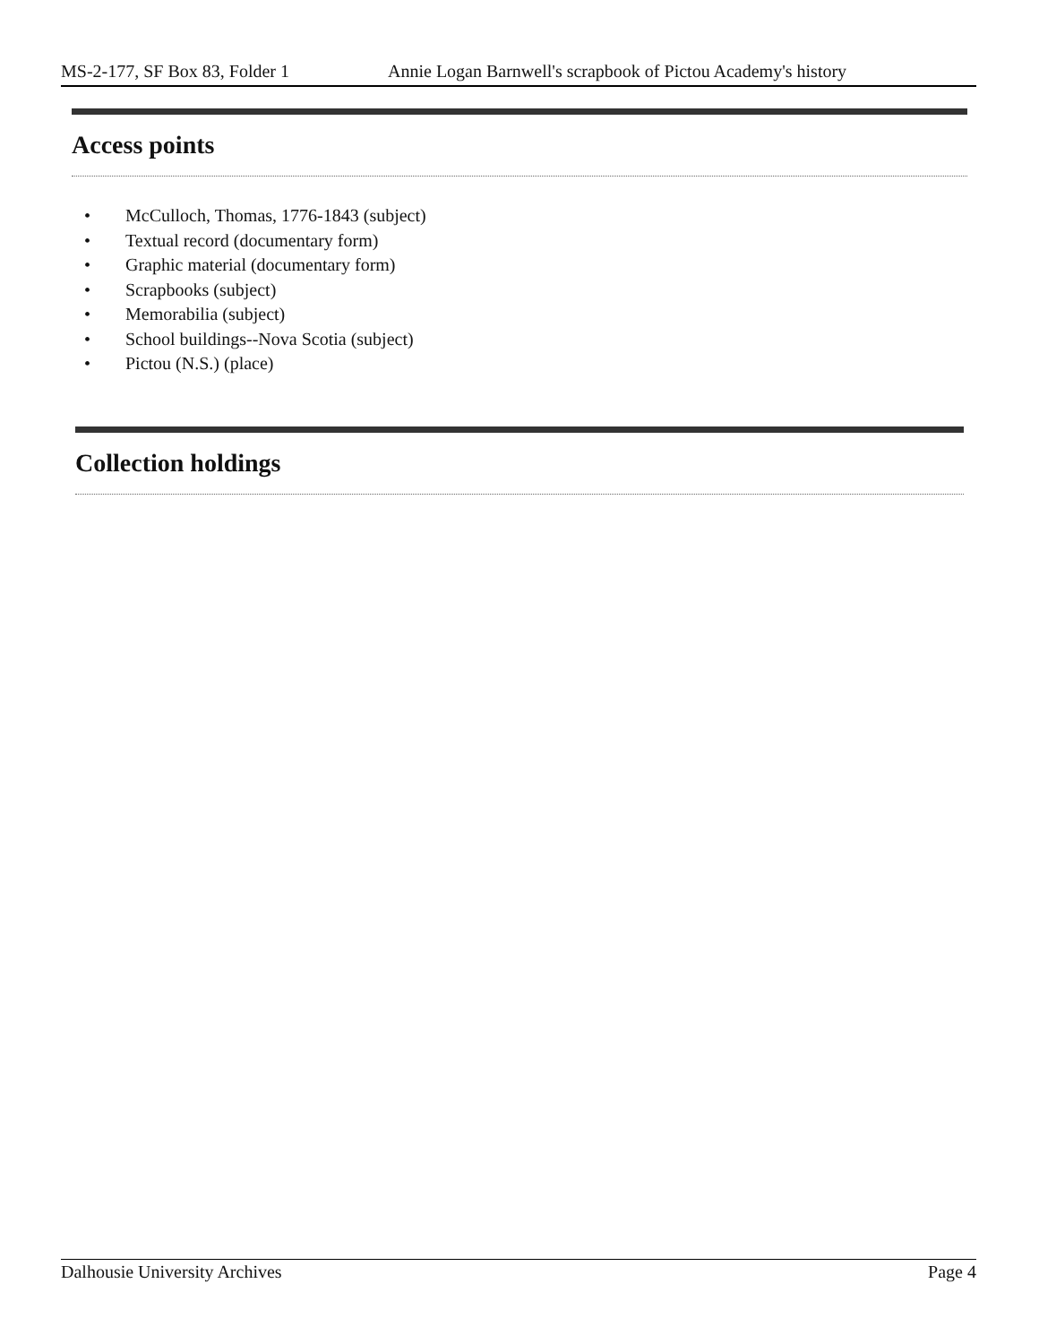MS-2-177, SF Box 83, Folder 1 Annie Logan Barnwell's scrapbook of Pictou Academy's history
Access points
• McCulloch, Thomas, 1776-1843 (subject)
• Textual record (documentary form)
• Graphic material (documentary form)
• Scrapbooks (subject)
• Memorabilia (subject)
• School buildings--Nova Scotia (subject)
• Pictou (N.S.) (place)
Collection holdings
Dalhousie University Archives Page 4